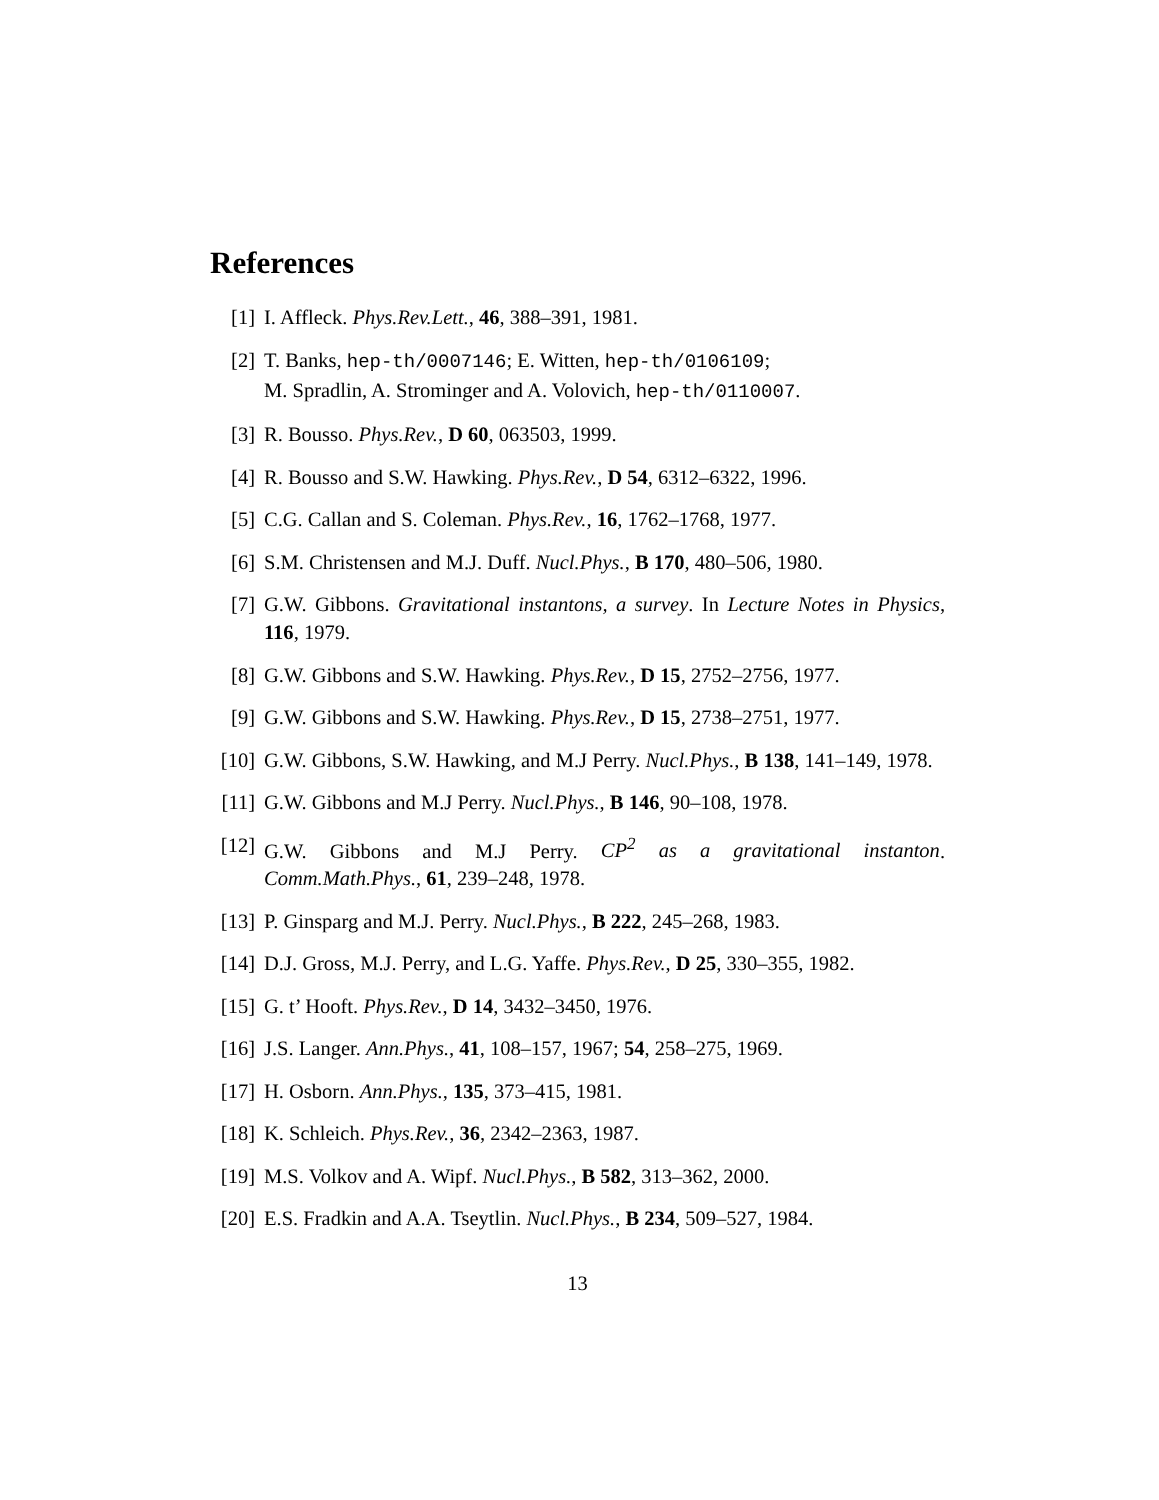References
[1] I. Affleck. Phys.Rev.Lett., 46, 388–391, 1981.
[2] T. Banks, hep-th/0007146; E. Witten, hep-th/0106109;
M. Spradlin, A. Strominger and A. Volovich, hep-th/0110007.
[3] R. Bousso. Phys.Rev., D 60, 063503, 1999.
[4] R. Bousso and S.W. Hawking. Phys.Rev., D 54, 6312–6322, 1996.
[5] C.G. Callan and S. Coleman. Phys.Rev., 16, 1762–1768, 1977.
[6] S.M. Christensen and M.J. Duff. Nucl.Phys., B 170, 480–506, 1980.
[7] G.W. Gibbons. Gravitational instantons, a survey. In Lecture Notes in Physics, 116, 1979.
[8] G.W. Gibbons and S.W. Hawking. Phys.Rev., D 15, 2752–2756, 1977.
[9] G.W. Gibbons and S.W. Hawking. Phys.Rev., D 15, 2738–2751, 1977.
[10] G.W. Gibbons, S.W. Hawking, and M.J Perry. Nucl.Phys., B 138, 141–149, 1978.
[11] G.W. Gibbons and M.J Perry. Nucl.Phys., B 146, 90–108, 1978.
[12] G.W. Gibbons and M.J Perry. CP<sup>2</sup> as a gravitational instanton. Comm.Math.Phys., 61, 239–248, 1978.
[13] P. Ginsparg and M.J. Perry. Nucl.Phys., B 222, 245–268, 1983.
[14] D.J. Gross, M.J. Perry, and L.G. Yaffe. Phys.Rev., D 25, 330–355, 1982.
[15] G. t’ Hooft. Phys.Rev., D 14, 3432–3450, 1976.
[16] J.S. Langer. Ann.Phys., 41, 108–157, 1967; 54, 258–275, 1969.
[17] H. Osborn. Ann.Phys., 135, 373–415, 1981.
[18] K. Schleich. Phys.Rev., 36, 2342–2363, 1987.
[19] M.S. Volkov and A. Wipf. Nucl.Phys., B 582, 313–362, 2000.
[20] E.S. Fradkin and A.A. Tseytlin. Nucl.Phys., B 234, 509–527, 1984.
13